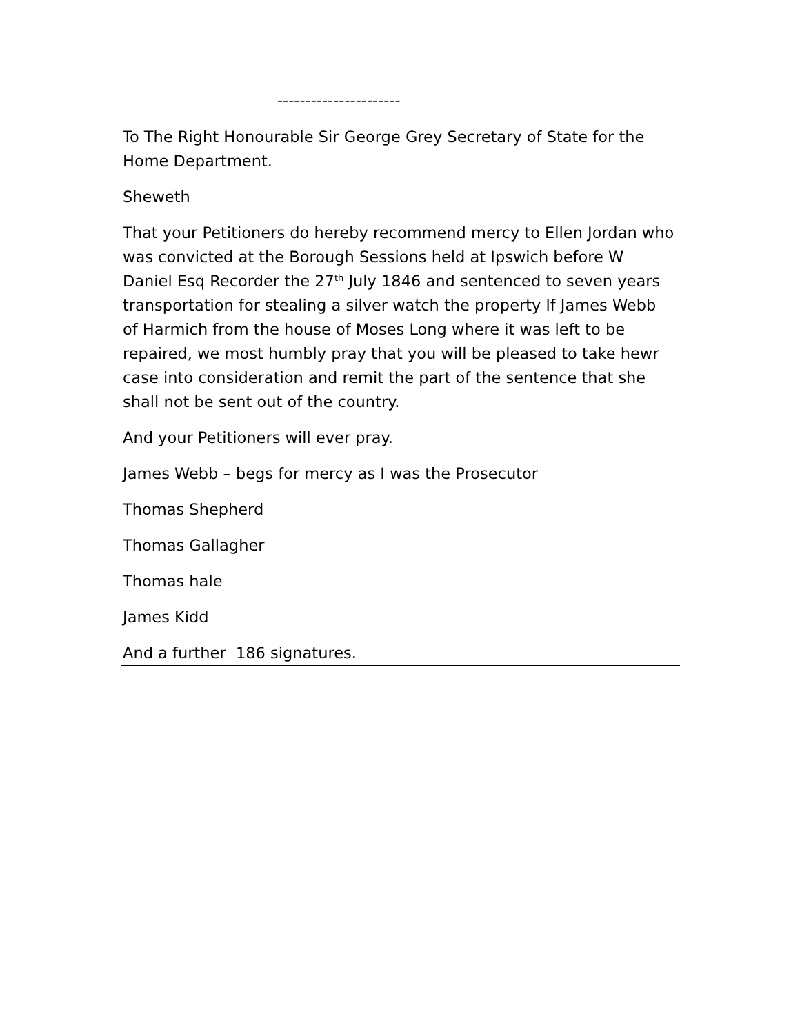----------------------
To The Right Honourable Sir George Grey Secretary of State for the Home Department.
Sheweth
That your Petitioners do hereby recommend mercy to Ellen Jordan who was convicted at the Borough Sessions held at Ipswich before W Daniel Esq Recorder the 27<sup>th</sup> July 1846 and sentenced to seven years transportation for stealing a silver watch the property lf James Webb of Harmich from the house of Moses Long where it was left to be repaired, we most humbly pray that you will be pleased to take hewr case into consideration and remit the part of the sentence that she shall not be sent out of the country.
And your Petitioners will ever pray.
James Webb – begs for mercy as I was the Prosecutor
Thomas Shepherd
Thomas Gallagher
Thomas hale
James Kidd
And a further 186 signatures.